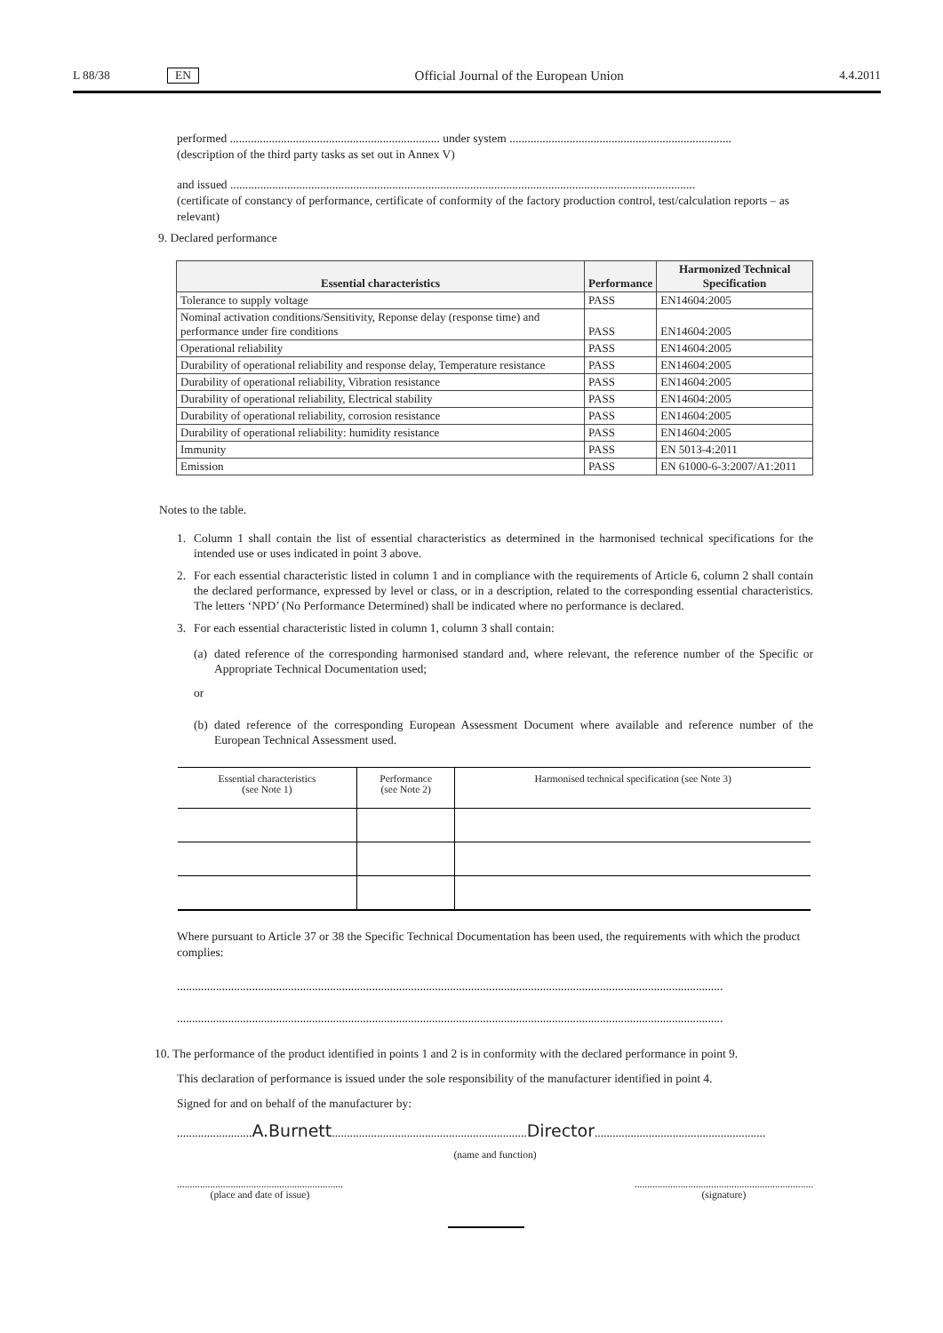L 88/38 EN Official Journal of the European Union 4.4.2011
performed ...................................................................... under system ..........................................................................
(description of the third party tasks as set out in Annex V)
and issued ...........................................................................................................................................................
(certificate of constancy of performance, certificate of conformity of the factory production control, test/calculation reports – as relevant)
9. Declared performance
| Essential characteristics | Performance | Harmonized Technical Specification |
| --- | --- | --- |
| Tolerance to supply voltage | PASS | EN14604:2005 |
| Nominal activation conditions/Sensitivity, Reponse delay (response time) and performance under fire conditions | PASS | EN14604:2005 |
| Operational reliability | PASS | EN14604:2005 |
| Durability of operational reliability and response delay, Temperature resistance | PASS | EN14604:2005 |
| Durability of operational reliability, Vibration resistance | PASS | EN14604:2005 |
| Durability of operational reliability, Electrical stability | PASS | EN14604:2005 |
| Durability of operational reliability, corrosion resistance | PASS | EN14604:2005 |
| Durability of operational reliability: humidity resistance | PASS | EN14604:2005 |
| Immunity | PASS | EN 5013-4:2011 |
| Emission | PASS | EN 61000-6-3:2007/A1:2011 |
Notes to the table.
1. Column 1 shall contain the list of essential characteristics as determined in the harmonised technical specifications for the intended use or uses indicated in point 3 above.
2. For each essential characteristic listed in column 1 and in compliance with the requirements of Article 6, column 2 shall contain the declared performance, expressed by level or class, or in a description, related to the corresponding essential characteristics. The letters ‘NPD’ (No Performance Determined) shall be indicated where no performance is declared.
3. For each essential characteristic listed in column 1, column 3 shall contain:
(a) dated reference of the corresponding harmonised standard and, where relevant, the reference number of the Specific or Appropriate Technical Documentation used;
or
(b) dated reference of the corresponding European Assessment Document where available and reference number of the European Technical Assessment used.
| Essential characteristics (see Note 1) | Performance (see Note 2) | Harmonised technical specification (see Note 3) |
Where pursuant to Article 37 or 38 the Specific Technical Documentation has been used, the requirements with which the product complies:
......................................................................................................................................................................................
......................................................................................................................................................................................
10. The performance of the product identified in points 1 and 2 is in conformity with the declared performance in point 9.
This declaration of performance is issued under the sole responsibility of the manufacturer identified in point 4.
Signed for and on behalf of the manufacturer by:
.........................A.Burnett.................................................................Director.........................................................
(name and function)
.................................................................
(place and date of issue)
......................................................................
(signature)